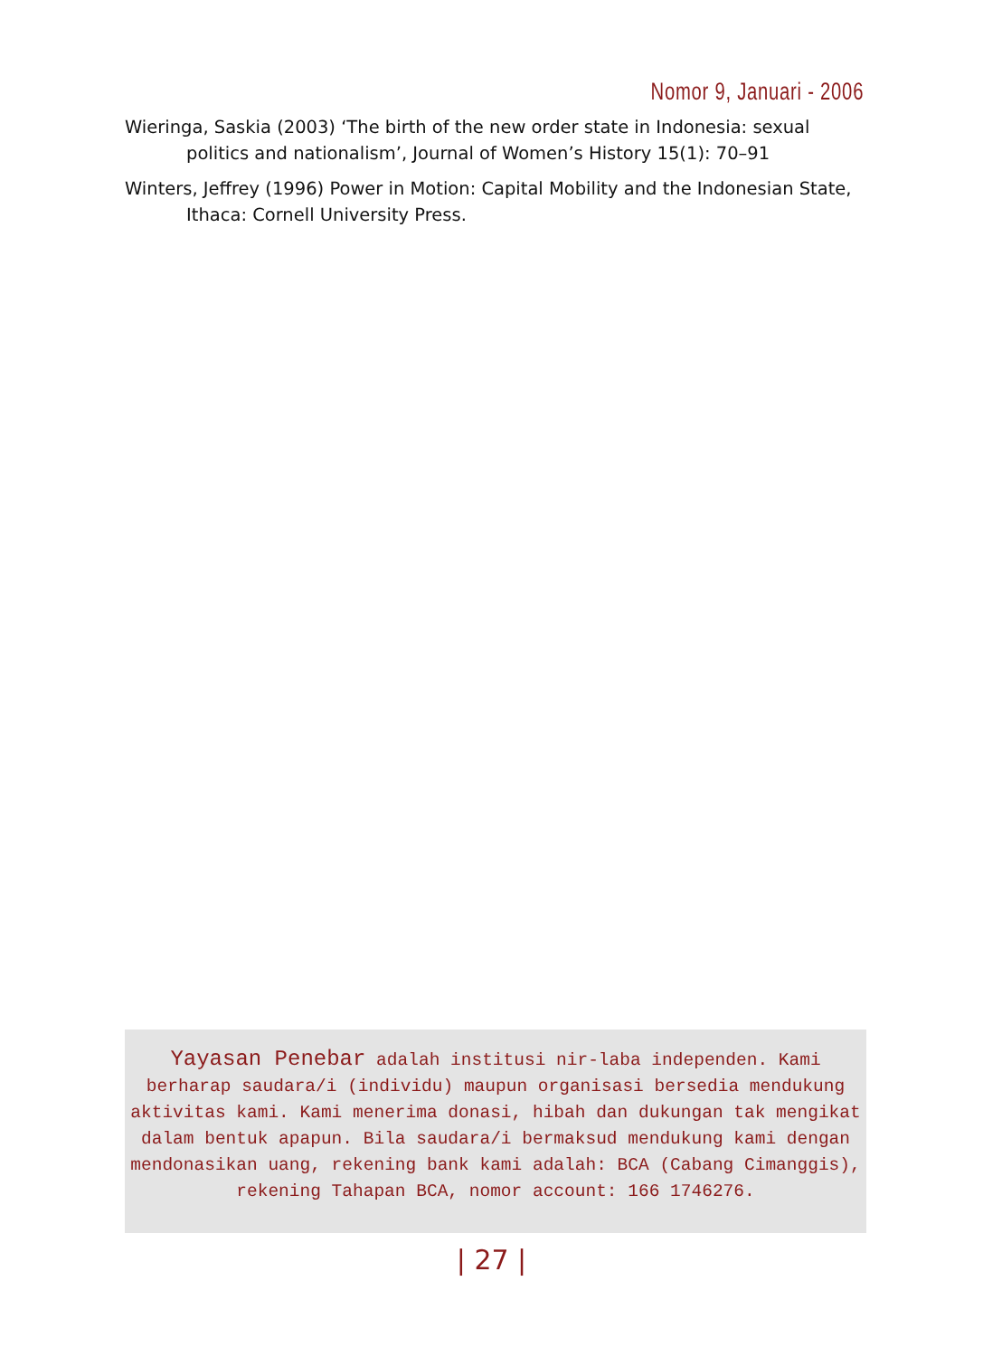Nomor 9, Januari - 2006
Wieringa, Saskia (2003) ‘The birth of the new order state in Indonesia: sexual politics and nationalism’, Journal of Women’s History 15(1): 70–91
Winters, Jeffrey (1996) Power in Motion: Capital Mobility and the Indonesian State, Ithaca: Cornell University Press.
Yayasan Penebar adalah institusi nir-laba independen. Kami berharap saudara/i (individu) maupun organisasi bersedia mendukung aktivitas kami. Kami menerima donasi, hibah dan dukungan tak mengikat dalam bentuk apapun. Bila saudara/i bermaksud mendukung kami dengan mendonasikan uang, rekening bank kami adalah: BCA (Cabang Cimanggis), rekening Tahapan BCA, nomor account: 166 1746276.
| 27 |